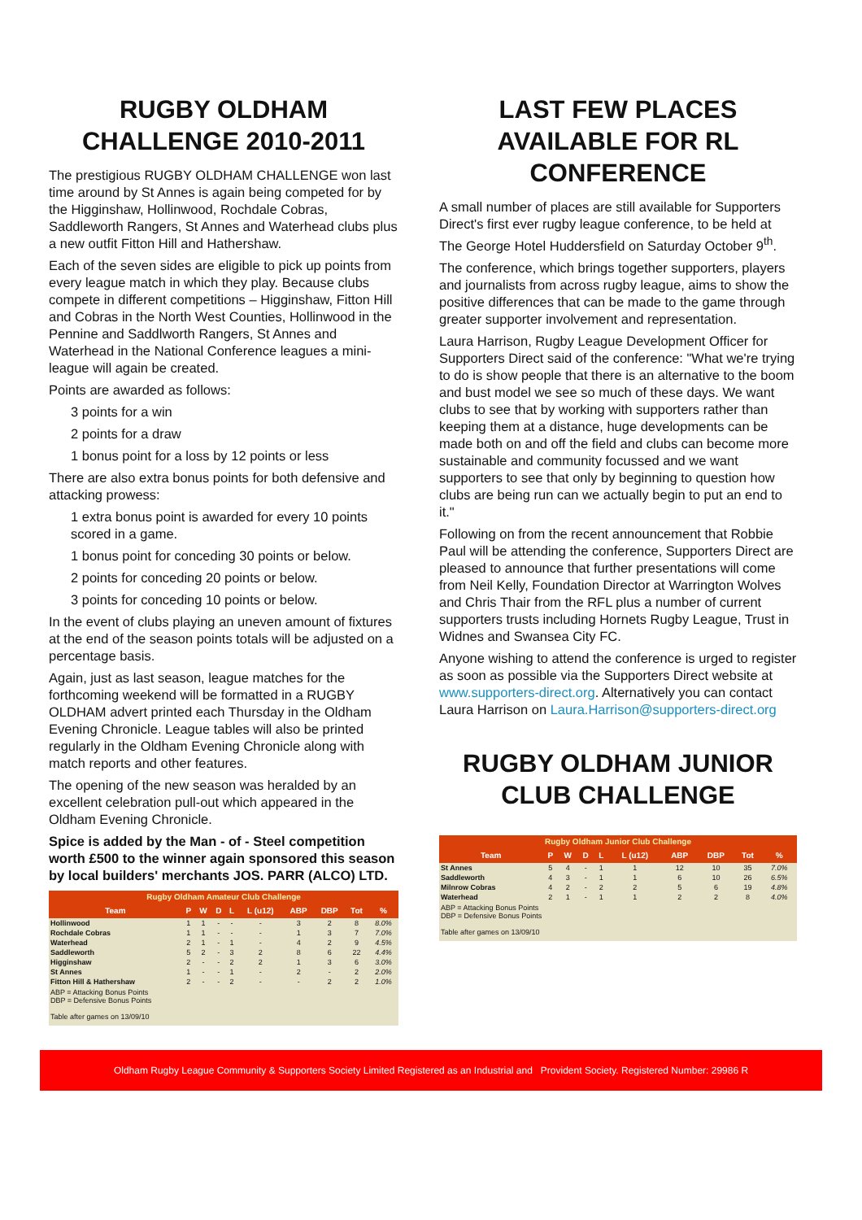RUGBY OLDHAM CHALLENGE 2010-2011
The prestigious RUGBY OLDHAM CHALLENGE won last time around by St Annes is again being competed for by the Higginshaw, Hollinwood, Rochdale Cobras, Saddleworth Rangers, St Annes and Waterhead clubs plus a new outfit Fitton Hill and Hathershaw.
Each of the seven sides are eligible to pick up points from every league match in which they play. Because clubs compete in different competitions – Higginshaw, Fitton Hill and Cobras in the North West Counties, Hollinwood in the Pennine and Saddlworth Rangers, St Annes and Waterhead in the National Conference leagues a mini-league will again be created.
Points are awarded as follows:
3 points for a win
2 points for a draw
1 bonus point for a loss by 12 points or less
There are also extra bonus points for both defensive and attacking prowess:
1 extra bonus point is awarded for every 10 points scored in a game.
1 bonus point for conceding 30 points or below.
2 points for conceding 20 points or below.
3 points for conceding 10 points or below.
In the event of clubs playing an uneven amount of fixtures at the end of the season points totals will be adjusted on a percentage basis.
Again, just as last season, league matches for the forthcoming weekend will be formatted in a RUGBY OLDHAM advert printed each Thursday in the Oldham Evening Chronicle. League tables will also be printed regularly in the Oldham Evening Chronicle along with match reports and other features.
The opening of the new season was heralded by an excellent celebration pull-out which appeared in the Oldham Evening Chronicle.
Spice is added by the Man - of - Steel competition worth £500 to the winner again sponsored this season by local builders' merchants JOS. PARR (ALCO) LTD.
Rugby Oldham Amateur Club Challenge
| Team | P | W | D | L | L (u12) | ABP | DBP | Tot | % |
| --- | --- | --- | --- | --- | --- | --- | --- | --- | --- |
| Hollinwood | 1 | 1 | - | - | - | 3 | 2 | 8 | 8.0% |
| Rochdale Cobras | 1 | 1 | - | - | - | 1 | 3 | 7 | 7.0% |
| Waterhead | 2 | 1 | - | 1 | - | 4 | 2 | 9 | 4.5% |
| Saddleworth | 5 | 2 | - | 3 | 2 | 8 | 6 | 22 | 4.4% |
| Higginshaw | 2 | - | - | 2 | 2 | 1 | 3 | 6 | 3.0% |
| St Annes | 1 | - | - | 1 | - | 2 | - | 2 | 2.0% |
| Fitton Hill & Hathershaw | 2 | - | - | 2 | - | - | 2 | 2 | 1.0% |
ABP = Attacking Bonus Points
DBP = Defensive Bonus Points
Table after games on 13/09/10
LAST FEW PLACES AVAILABLE FOR RL CONFERENCE
A small number of places are still available for Supporters Direct's first ever rugby league conference, to be held at The George Hotel Huddersfield on Saturday October 9<sup>th</sup>.
The conference, which brings together supporters, players and journalists from across rugby league, aims to show the positive differences that can be made to the game through greater supporter involvement and representation.
Laura Harrison, Rugby League Development Officer for Supporters Direct said of the conference: "What we're trying to do is show people that there is an alternative to the boom and bust model we see so much of these days. We want clubs to see that by working with supporters rather than keeping them at a distance, huge developments can be made both on and off the field and clubs can become more sustainable and community focussed and we want supporters to see that only by beginning to question how clubs are being run can we actually begin to put an end to it."
Following on from the recent announcement that Robbie Paul will be attending the conference, Supporters Direct are pleased to announce that further presentations will come from Neil Kelly, Foundation Director at Warrington Wolves and Chris Thair from the RFL plus a number of current supporters trusts including Hornets Rugby League, Trust in Widnes and Swansea City FC.
Anyone wishing to attend the conference is urged to register as soon as possible via the Supporters Direct website at www.supporters-direct.org. Alternatively you can contact Laura Harrison on Laura.Harrison@supporters-direct.org
RUGBY OLDHAM JUNIOR CLUB CHALLENGE
Rugby Oldham Junior Club Challenge
| Team | P | W | D | L | L (u12) | ABP | DBP | Tot | % |
| --- | --- | --- | --- | --- | --- | --- | --- | --- | --- |
| St Annes | 5 | 4 | - | 1 | 1 | 12 | 10 | 35 | 7.0% |
| Saddleworth | 4 | 3 | - | 1 | 1 | 6 | 10 | 26 | 6.5% |
| Milnrow Cobras | 4 | 2 | - | 2 | 2 | 5 | 6 | 19 | 4.8% |
| Waterhead | 2 | 1 | - | 1 | 1 | 2 | 2 | 8 | 4.0% |
ABP = Attacking Bonus Points
DBP = Defensive Bonus Points
Table after games on 13/09/10
Oldham Rugby League Community & Supporters Society Limited Registered as an Industrial and Provident Society. Registered Number: 29986 R